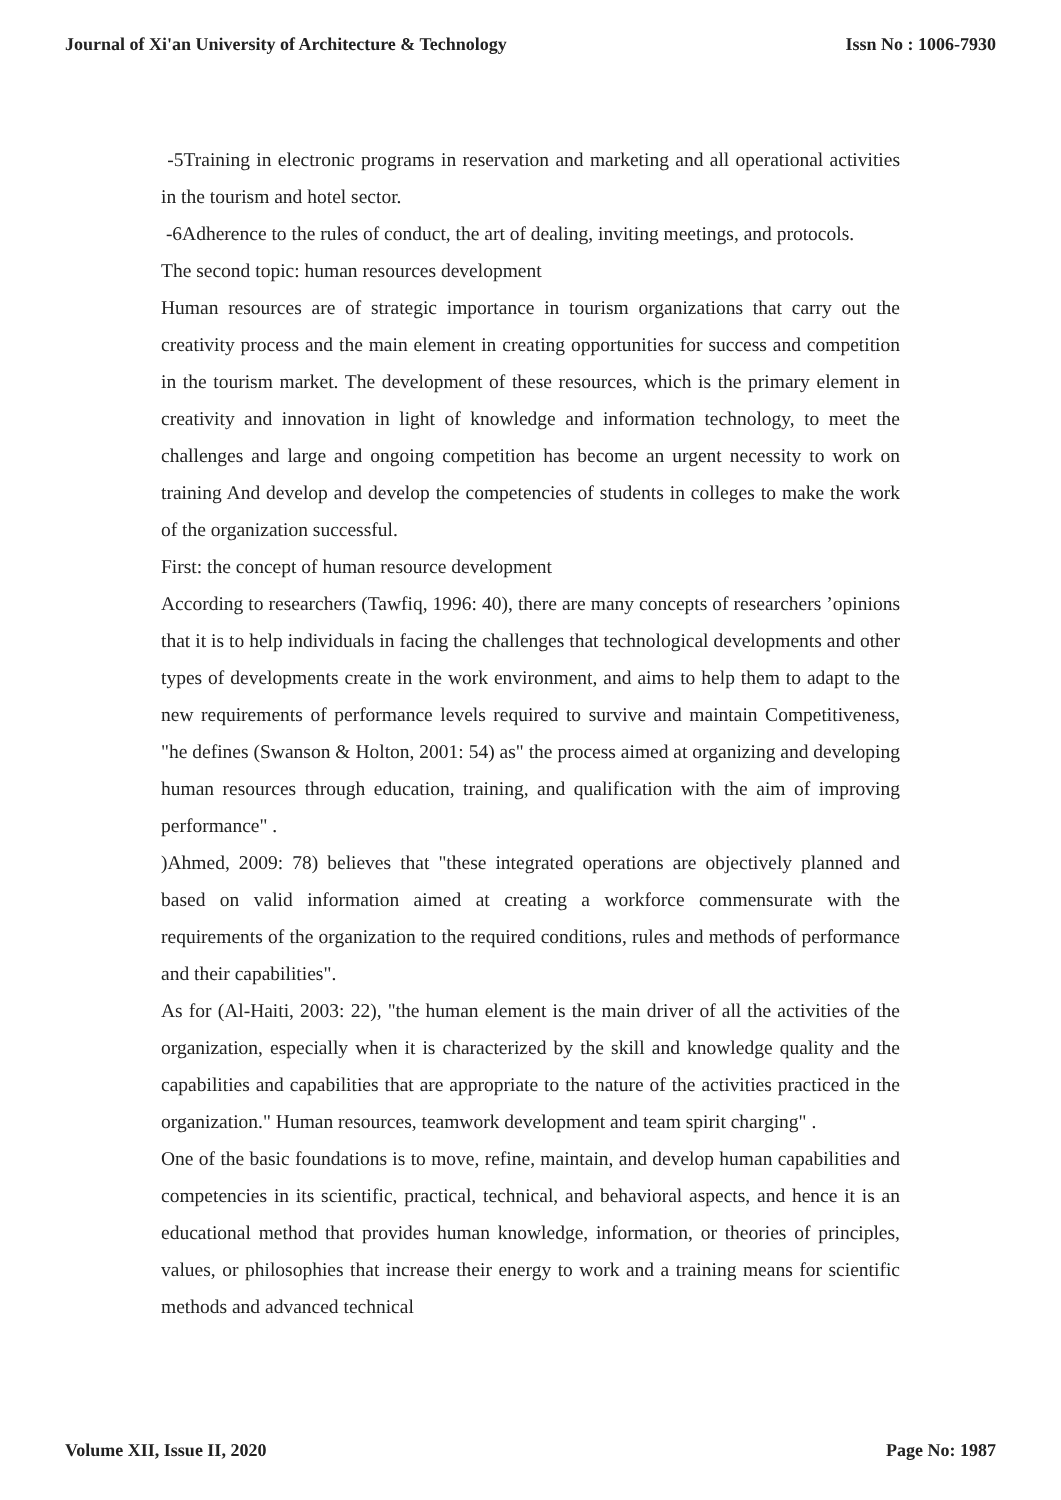Journal of Xi'an University of Architecture & Technology Issn No : 1006-7930
-5Training in electronic programs in reservation and marketing and all operational activities in the tourism and hotel sector.
-6Adherence to the rules of conduct, the art of dealing, inviting meetings, and protocols.
The second topic: human resources development
Human resources are of strategic importance in tourism organizations that carry out the creativity process and the main element in creating opportunities for success and competition in the tourism market. The development of these resources, which is the primary element in creativity and innovation in light of knowledge and information technology, to meet the challenges and large and ongoing competition has become an urgent necessity to work on training And develop and develop the competencies of students in colleges to make the work of the organization successful.
First: the concept of human resource development
According to researchers (Tawfiq, 1996: 40), there are many concepts of researchers ’opinions that it is to help individuals in facing the challenges that technological developments and other types of developments create in the work environment, and aims to help them to adapt to the new requirements of performance levels required to survive and maintain Competitiveness, "he defines (Swanson & Holton, 2001: 54) as" the process aimed at organizing and developing human resources through education, training, and qualification with the aim of improving performance" .
)Ahmed, 2009: 78) believes that "these integrated operations are objectively planned and based on valid information aimed at creating a workforce commensurate with the requirements of the organization to the required conditions, rules and methods of performance and their capabilities".
As for (Al-Haiti, 2003: 22), "the human element is the main driver of all the activities of the organization, especially when it is characterized by the skill and knowledge quality and the capabilities and capabilities that are appropriate to the nature of the activities practiced in the organization." Human resources, teamwork development and team spirit charging" .
One of the basic foundations is to move, refine, maintain, and develop human capabilities and competencies in its scientific, practical, technical, and behavioral aspects, and hence it is an educational method that provides human knowledge, information, or theories of principles, values, or philosophies that increase their energy to work and a training means for scientific methods and advanced technical
Volume XII, Issue II, 2020 Page No: 1987